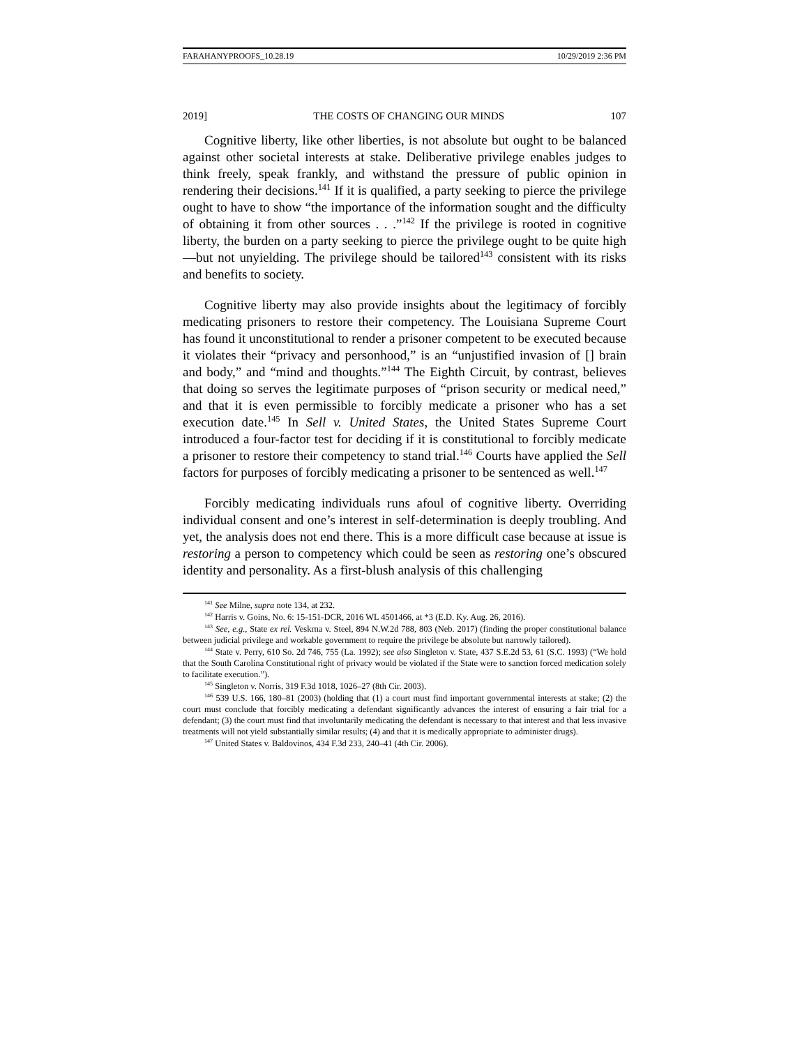FARAHANYPROOFS_10.28.19 10/29/2019 2:36 PM
2019] THE COSTS OF CHANGING OUR MINDS 107
Cognitive liberty, like other liberties, is not absolute but ought to be balanced against other societal interests at stake. Deliberative privilege enables judges to think freely, speak frankly, and withstand the pressure of public opinion in rendering their decisions.<sup>141</sup> If it is qualified, a party seeking to pierce the privilege ought to have to show “the importance of the information sought and the difficulty of obtaining it from other sources . . .”<sup>142</sup> If the privilege is rooted in cognitive liberty, the burden on a party seeking to pierce the privilege ought to be quite high—but not unyielding. The privilege should be tailored<sup>143</sup> consistent with its risks and benefits to society.
Cognitive liberty may also provide insights about the legitimacy of forcibly medicating prisoners to restore their competency. The Louisiana Supreme Court has found it unconstitutional to render a prisoner competent to be executed because it violates their “privacy and personhood,” is an “unjustified invasion of [] brain and body,” and “mind and thoughts.”<sup>144</sup> The Eighth Circuit, by contrast, believes that doing so serves the legitimate purposes of “prison security or medical need,” and that it is even permissible to forcibly medicate a prisoner who has a set execution date.<sup>145</sup> In Sell v. United States, the United States Supreme Court introduced a four-factor test for deciding if it is constitutional to forcibly medicate a prisoner to restore their competency to stand trial.<sup>146</sup> Courts have applied the Sell factors for purposes of forcibly medicating a prisoner to be sentenced as well.<sup>147</sup>
Forcibly medicating individuals runs afoul of cognitive liberty. Overriding individual consent and one’s interest in self-determination is deeply troubling. And yet, the analysis does not end there. This is a more difficult case because at issue is restoring a person to competency which could be seen as restoring one’s obscured identity and personality. As a first-blush analysis of this challenging
<sup>141</sup> See Milne, supra note 134, at 232.
<sup>142</sup> Harris v. Goins, No. 6: 15-151-DCR, 2016 WL 4501466, at *3 (E.D. Ky. Aug. 26, 2016).
<sup>143</sup> See, e.g., State ex rel. Veskrna v. Steel, 894 N.W.2d 788, 803 (Neb. 2017) (finding the proper constitutional balance between judicial privilege and workable government to require the privilege be absolute but narrowly tailored).
<sup>144</sup> State v. Perry, 610 So. 2d 746, 755 (La. 1992); see also Singleton v. State, 437 S.E.2d 53, 61 (S.C. 1993) (“We hold that the South Carolina Constitutional right of privacy would be violated if the State were to sanction forced medication solely to facilitate execution.”).
<sup>145</sup> Singleton v. Norris, 319 F.3d 1018, 1026–27 (8th Cir. 2003).
<sup>146</sup> 539 U.S. 166, 180–81 (2003) (holding that (1) a court must find important governmental interests at stake; (2) the court must conclude that forcibly medicating a defendant significantly advances the interest of ensuring a fair trial for a defendant; (3) the court must find that involuntarily medicating the defendant is necessary to that interest and that less invasive treatments will not yield substantially similar results; (4) and that it is medically appropriate to administer drugs).
<sup>147</sup> United States v. Baldovinos, 434 F.3d 233, 240–41 (4th Cir. 2006).